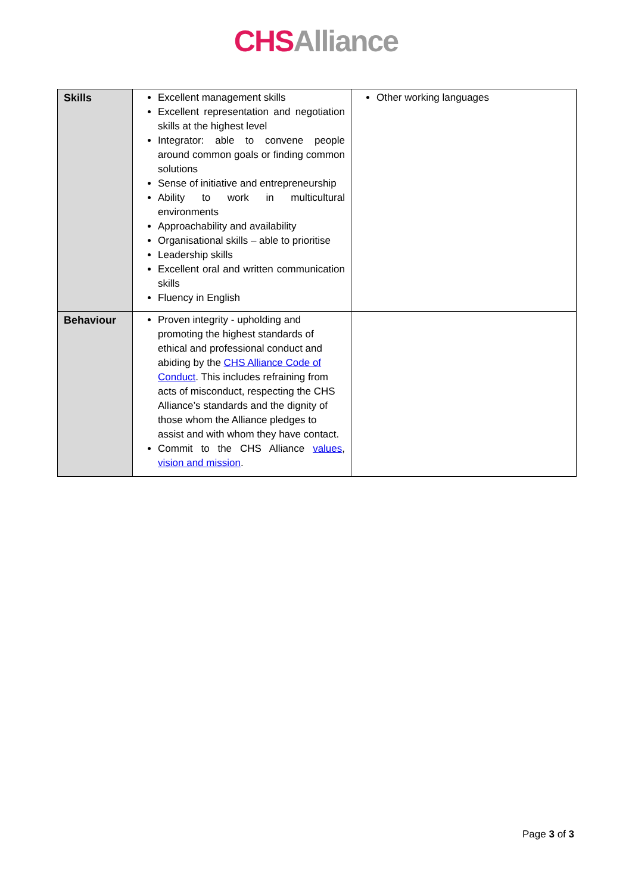CHS Alliance
| Skills | Excellent management skills Excellent representation and negotiation skills at the highest level Integrator: able to convene people around common goals or finding common solutions Sense of initiative and entrepreneurship Ability to work in multicultural environments Approachability and availability Organisational skills – able to prioritise Leadership skills Excellent oral and written communication skills Fluency in English | Other working languages |
| Behaviour | Proven integrity - upholding and promoting the highest standards of ethical and professional conduct and abiding by the CHS Alliance Code of Conduct . This includes refraining from acts of misconduct, respecting the CHS Alliance’s standards and the dignity of those whom the Alliance pledges to assist and with whom they have contact. Commit to the CHS Alliance values , vision and mission . | |
Page 3 of 3